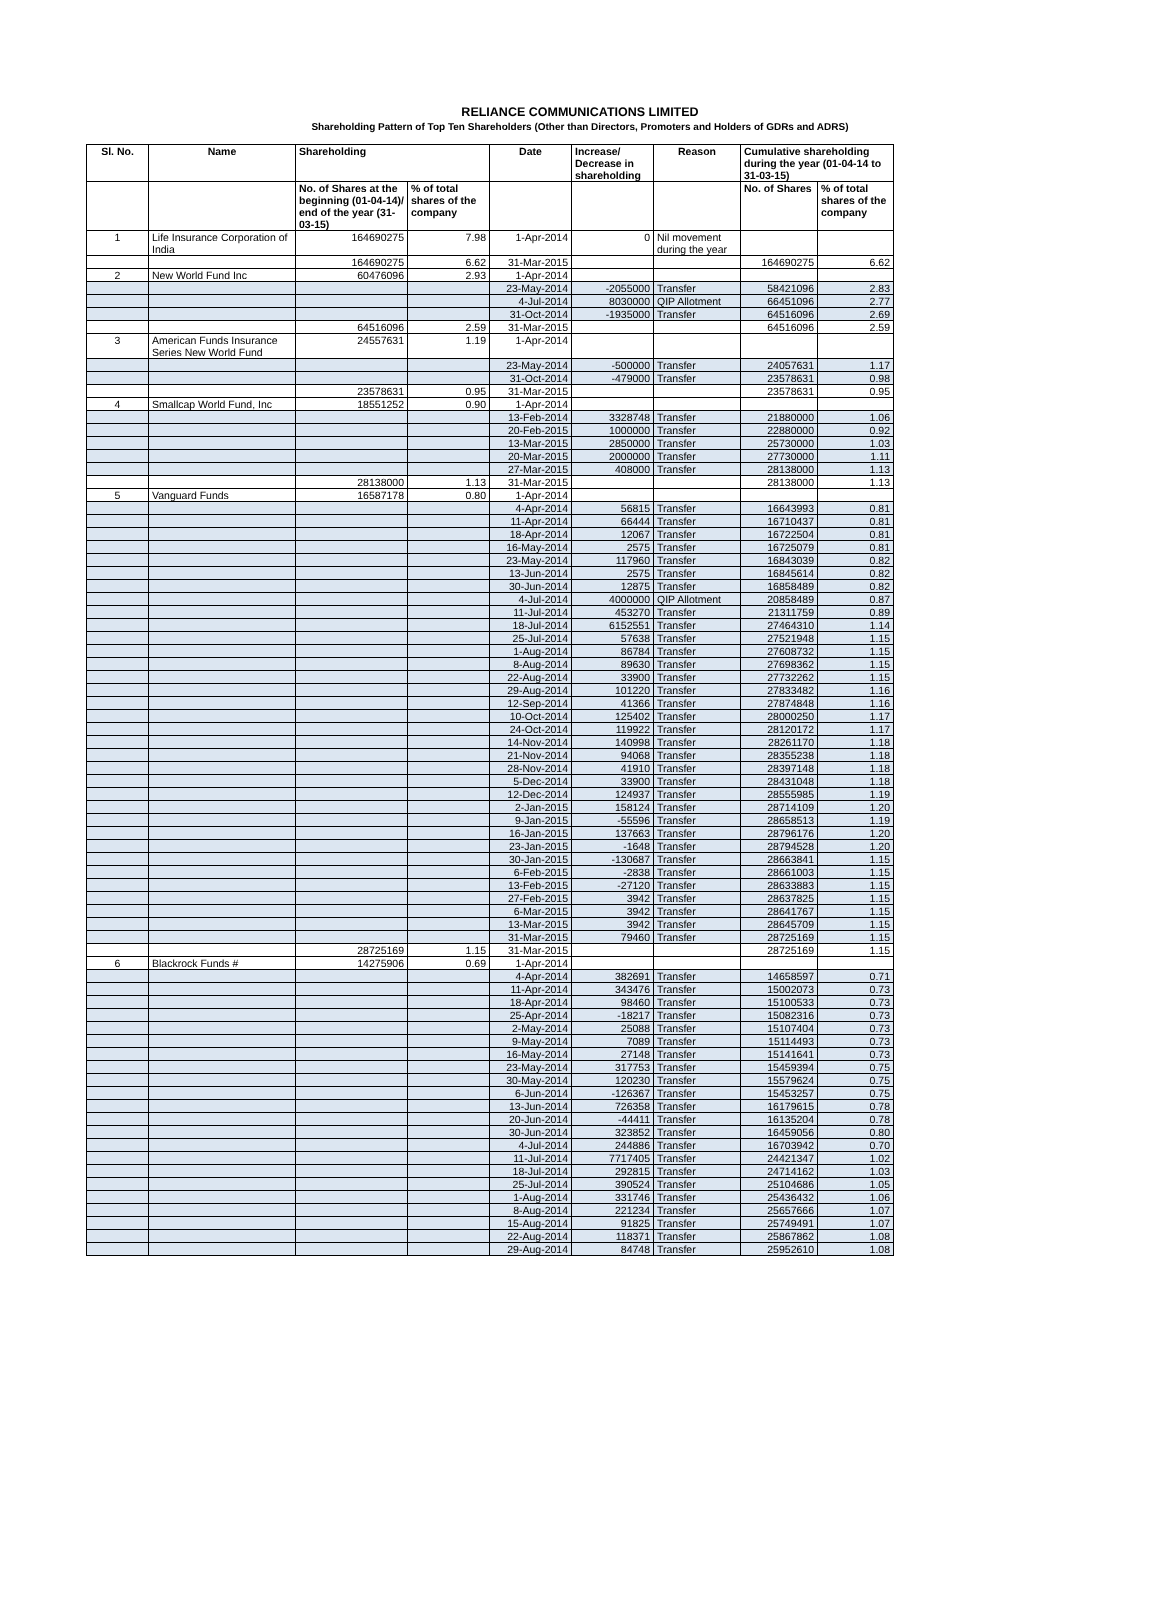RELIANCE COMMUNICATIONS LIMITED
Shareholding Pattern of Top Ten Shareholders (Other than Directors, Promoters and Holders of GDRs and ADRS)
| Sl. No. | Name | Shareholding | | Date | Increase/ Decrease in shareholding | Reason | Cumulative shareholding during the year (01-04-14 to 31-03-15) | |
| --- | --- | --- | --- | --- | --- | --- | --- | --- |
| | | No. of Shares at the beginning (01-04-14)/ end of the year (31-03-15) | % of total shares of the company | | | | No. of Shares | % of total shares of the company |
| 1 | Life Insurance Corporation of India | 164690275 | 7.98 | 1-Apr-2014 | 0 | Nil movement during the year | | |
| | | 164690275 | 6.62 | 31-Mar-2015 | | | 164690275 | 6.62 |
| 2 | New World Fund Inc | 60476096 | 2.93 | 1-Apr-2014 | | | | |
| | | | | 23-May-2014 | -2055000 | Transfer | 58421096 | 2.83 |
| | | | | 4-Jul-2014 | 8030000 | QIP Allotment | 66451096 | 2.77 |
| | | | | 31-Oct-2014 | -1935000 | Transfer | 64516096 | 2.69 |
| | | 64516096 | 2.59 | 31-Mar-2015 | | | 64516096 | 2.59 |
| 3 | American Funds Insurance Series New World Fund | 24557631 | 1.19 | 1-Apr-2014 | | | | |
| | | | | 23-May-2014 | -500000 | Transfer | 24057631 | 1.17 |
| | | | | 31-Oct-2014 | -479000 | Transfer | 23578631 | 0.98 |
| | | 23578631 | 0.95 | 31-Mar-2015 | | | 23578631 | 0.95 |
| 4 | Smallcap World Fund, Inc | 18551252 | 0.90 | 1-Apr-2014 | | | | |
| | | | | 13-Feb-2014 | 3328748 | Transfer | 21880000 | 1.06 |
| | | | | 20-Feb-2015 | 1000000 | Transfer | 22880000 | 0.92 |
| | | | | 13-Mar-2015 | 2850000 | Transfer | 25730000 | 1.03 |
| | | | | 20-Mar-2015 | 2000000 | Transfer | 27730000 | 1.11 |
| | | | | 27-Mar-2015 | 408000 | Transfer | 28138000 | 1.13 |
| | | 28138000 | 1.13 | 31-Mar-2015 | | | 28138000 | 1.13 |
| 5 | Vanguard Funds | 16587178 | 0.80 | 1-Apr-2014 | | | | |
| | | | | 4-Apr-2014 | 56815 | Transfer | 16643993 | 0.81 |
| | | | | 11-Apr-2014 | 66444 | Transfer | 16710437 | 0.81 |
| | | | | 18-Apr-2014 | 12067 | Transfer | 16722504 | 0.81 |
| | | | | 16-May-2014 | 2575 | Transfer | 16725079 | 0.81 |
| | | | | 23-May-2014 | 117960 | Transfer | 16843039 | 0.82 |
| | | | | 13-Jun-2014 | 2575 | Transfer | 16845614 | 0.82 |
| | | | | 30-Jun-2014 | 12875 | Transfer | 16858489 | 0.82 |
| | | | | 4-Jul-2014 | 4000000 | QIP Allotment | 20858489 | 0.87 |
| | | | | 11-Jul-2014 | 453270 | Transfer | 21311759 | 0.89 |
| | | | | 18-Jul-2014 | 6152551 | Transfer | 27464310 | 1.14 |
| | | | | 25-Jul-2014 | 57638 | Transfer | 27521948 | 1.15 |
| | | | | 1-Aug-2014 | 86784 | Transfer | 27608732 | 1.15 |
| | | | | 8-Aug-2014 | 89630 | Transfer | 27698362 | 1.15 |
| | | | | 22-Aug-2014 | 33900 | Transfer | 27732262 | 1.15 |
| | | | | 29-Aug-2014 | 101220 | Transfer | 27833482 | 1.16 |
| | | | | 12-Sep-2014 | 41366 | Transfer | 27874848 | 1.16 |
| | | | | 10-Oct-2014 | 125402 | Transfer | 28000250 | 1.17 |
| | | | | 24-Oct-2014 | 119922 | Transfer | 28120172 | 1.17 |
| | | | | 14-Nov-2014 | 140998 | Transfer | 28261170 | 1.18 |
| | | | | 21-Nov-2014 | 94068 | Transfer | 28355238 | 1.18 |
| | | | | 28-Nov-2014 | 41910 | Transfer | 28397148 | 1.18 |
| | | | | 5-Dec-2014 | 33900 | Transfer | 28431048 | 1.18 |
| | | | | 12-Dec-2014 | 124937 | Transfer | 28555985 | 1.19 |
| | | | | 2-Jan-2015 | 158124 | Transfer | 28714109 | 1.20 |
| | | | | 9-Jan-2015 | -55596 | Transfer | 28658513 | 1.19 |
| | | | | 16-Jan-2015 | 137663 | Transfer | 28796176 | 1.20 |
| | | | | 23-Jan-2015 | -1648 | Transfer | 28794528 | 1.20 |
| | | | | 30-Jan-2015 | -130687 | Transfer | 28663841 | 1.15 |
| | | | | 6-Feb-2015 | -2838 | Transfer | 28661003 | 1.15 |
| | | | | 13-Feb-2015 | -27120 | Transfer | 28633883 | 1.15 |
| | | | | 27-Feb-2015 | 3942 | Transfer | 28637825 | 1.15 |
| | | | | 6-Mar-2015 | 3942 | Transfer | 28641767 | 1.15 |
| | | | | 13-Mar-2015 | 3942 | Transfer | 28645709 | 1.15 |
| | | | | 31-Mar-2015 | 79460 | Transfer | 28725169 | 1.15 |
| | | 28725169 | 1.15 | 31-Mar-2015 | | | 28725169 | 1.15 |
| 6 | Blackrock Funds # | 14275906 | 0.69 | 1-Apr-2014 | | | | |
| | | | | 4-Apr-2014 | 382691 | Transfer | 14658597 | 0.71 |
| | | | | 11-Apr-2014 | 343476 | Transfer | 15002073 | 0.73 |
| | | | | 18-Apr-2014 | 98460 | Transfer | 15100533 | 0.73 |
| | | | | 25-Apr-2014 | -18217 | Transfer | 15082316 | 0.73 |
| | | | | 2-May-2014 | 25088 | Transfer | 15107404 | 0.73 |
| | | | | 9-May-2014 | 7089 | Transfer | 15114493 | 0.73 |
| | | | | 16-May-2014 | 27148 | Transfer | 15141641 | 0.73 |
| | | | | 23-May-2014 | 317753 | Transfer | 15459394 | 0.75 |
| | | | | 30-May-2014 | 120230 | Transfer | 15579624 | 0.75 |
| | | | | 6-Jun-2014 | -126367 | Transfer | 15453257 | 0.75 |
| | | | | 13-Jun-2014 | 726358 | Transfer | 16179615 | 0.78 |
| | | | | 20-Jun-2014 | -44411 | Transfer | 16135204 | 0.78 |
| | | | | 30-Jun-2014 | 323852 | Transfer | 16459056 | 0.80 |
| | | | | 4-Jul-2014 | 244886 | Transfer | 16703942 | 0.70 |
| | | | | 11-Jul-2014 | 7717405 | Transfer | 24421347 | 1.02 |
| | | | | 18-Jul-2014 | 292815 | Transfer | 24714162 | 1.03 |
| | | | | 25-Jul-2014 | 390524 | Transfer | 25104686 | 1.05 |
| | | | | 1-Aug-2014 | 331746 | Transfer | 25436432 | 1.06 |
| | | | | 8-Aug-2014 | 221234 | Transfer | 25657666 | 1.07 |
| | | | | 15-Aug-2014 | 91825 | Transfer | 25749491 | 1.07 |
| | | | | 22-Aug-2014 | 118371 | Transfer | 25867862 | 1.08 |
| | | | | 29-Aug-2014 | 84748 | Transfer | 25952610 | 1.08 |